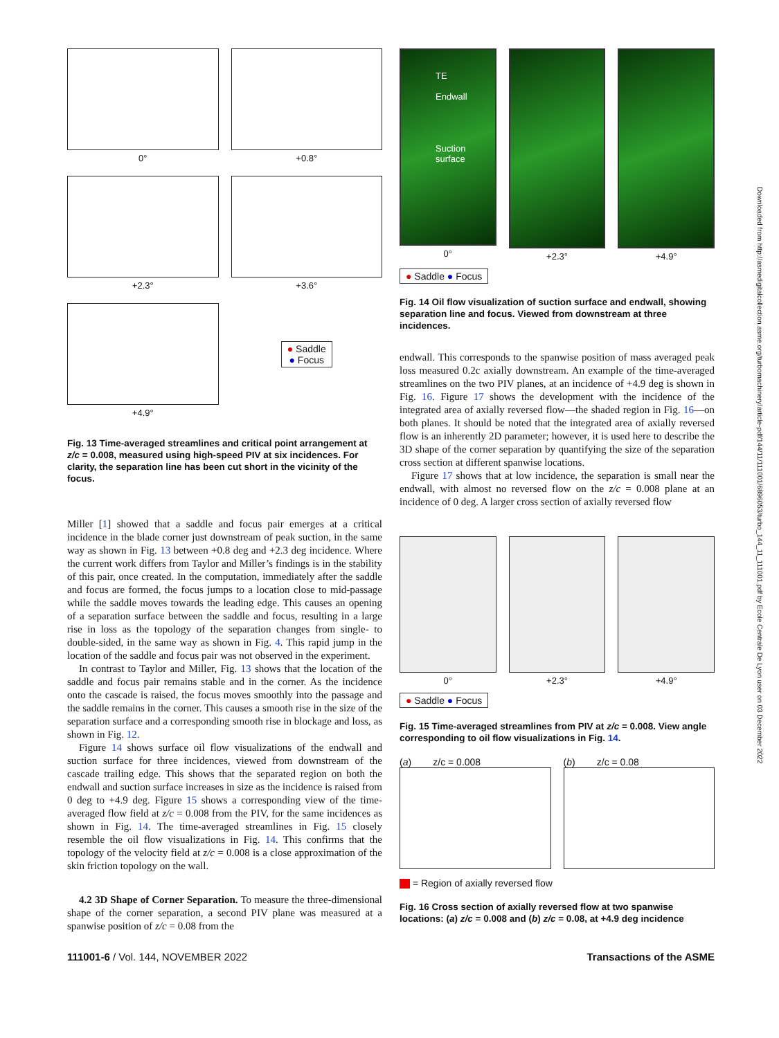Downloaded from http://asmedigitalcollection.asme.org/turbomachinery/article-pdf/144/11/111001/6896053/turbo_144_11_111001.pdf by Ecole Centrale De Lyon user on 03 December 2022
0°
+0.8°
+2.3°
+3.6°
+4.9°
● Saddle
● Focus
Fig. 13 Time-averaged streamlines and critical point arrangement at z/c = 0.008, measured using high-speed PIV at six incidences. For clarity, the separation line has been cut short in the vicinity of the focus.
Miller [1] showed that a saddle and focus pair emerges at a critical incidence in the blade corner just downstream of peak suction, in the same way as shown in Fig. 13 between +0.8 deg and +2.3 deg incidence. Where the current work differs from Taylor and Miller’s findings is in the stability of this pair, once created. In the computation, immediately after the saddle and focus are formed, the focus jumps to a location close to mid-passage while the saddle moves towards the leading edge. This causes an opening of a separation surface between the saddle and focus, resulting in a large rise in loss as the topology of the separation changes from single- to double-sided, in the same way as shown in Fig. 4. This rapid jump in the location of the saddle and focus pair was not observed in the experiment.
In contrast to Taylor and Miller, Fig. 13 shows that the location of the saddle and focus pair remains stable and in the corner. As the incidence onto the cascade is raised, the focus moves smoothly into the passage and the saddle remains in the corner. This causes a smooth rise in the size of the separation surface and a corresponding smooth rise in blockage and loss, as shown in Fig. 12.
Figure 14 shows surface oil flow visualizations of the endwall and suction surface for three incidences, viewed from downstream of the cascade trailing edge. This shows that the separated region on both the endwall and suction surface increases in size as the incidence is raised from 0 deg to +4.9 deg. Figure 15 shows a corresponding view of the time-averaged flow field at z/c = 0.008 from the PIV, for the same incidences as shown in Fig. 14. The time-averaged streamlines in Fig. 15 closely resemble the oil flow visualizations in Fig. 14. This confirms that the topology of the velocity field at z/c = 0.008 is a close approximation of the skin friction topology on the wall.
4.2 3D Shape of Corner Separation. To measure the three-dimensional shape of the corner separation, a second PIV plane was measured at a spanwise position of z/c = 0.08 from the
TE
Endwall
Suction
surface
0°
+2.3° +4.9°
● Saddle ● Focus
Fig. 14 Oil flow visualization of suction surface and endwall, showing separation line and focus. Viewed from downstream at three incidences.
endwall. This corresponds to the spanwise position of mass averaged peak loss measured 0.2c axially downstream. An example of the time-averaged streamlines on the two PIV planes, at an incidence of +4.9 deg is shown in Fig. 16. Figure 17 shows the development with the incidence of the integrated area of axially reversed flow—the shaded region in Fig. 16—on both planes. It should be noted that the integrated area of axially reversed flow is an inherently 2D parameter; however, it is used here to describe the 3D shape of the corner separation by quantifying the size of the separation cross section at different spanwise locations.
Figure 17 shows that at low incidence, the separation is small near the endwall, with almost no reversed flow on the z/c = 0.008 plane at an incidence of 0 deg. A larger cross section of axially reversed flow
0° +2.3° +4.9°
● Saddle ● Focus
Fig. 15 Time-averaged streamlines from PIV at z/c = 0.008. View angle corresponding to oil flow visualizations in Fig. 14.
(a) z/c = 0.008
(b) z/c = 0.08
= Region of axially reversed flow
Fig. 16 Cross section of axially reversed flow at two spanwise locations: (a) z/c = 0.008 and (b) z/c = 0.08, at +4.9 deg incidence
111001-6 / Vol. 144, NOVEMBER 2022 Transactions of the ASME